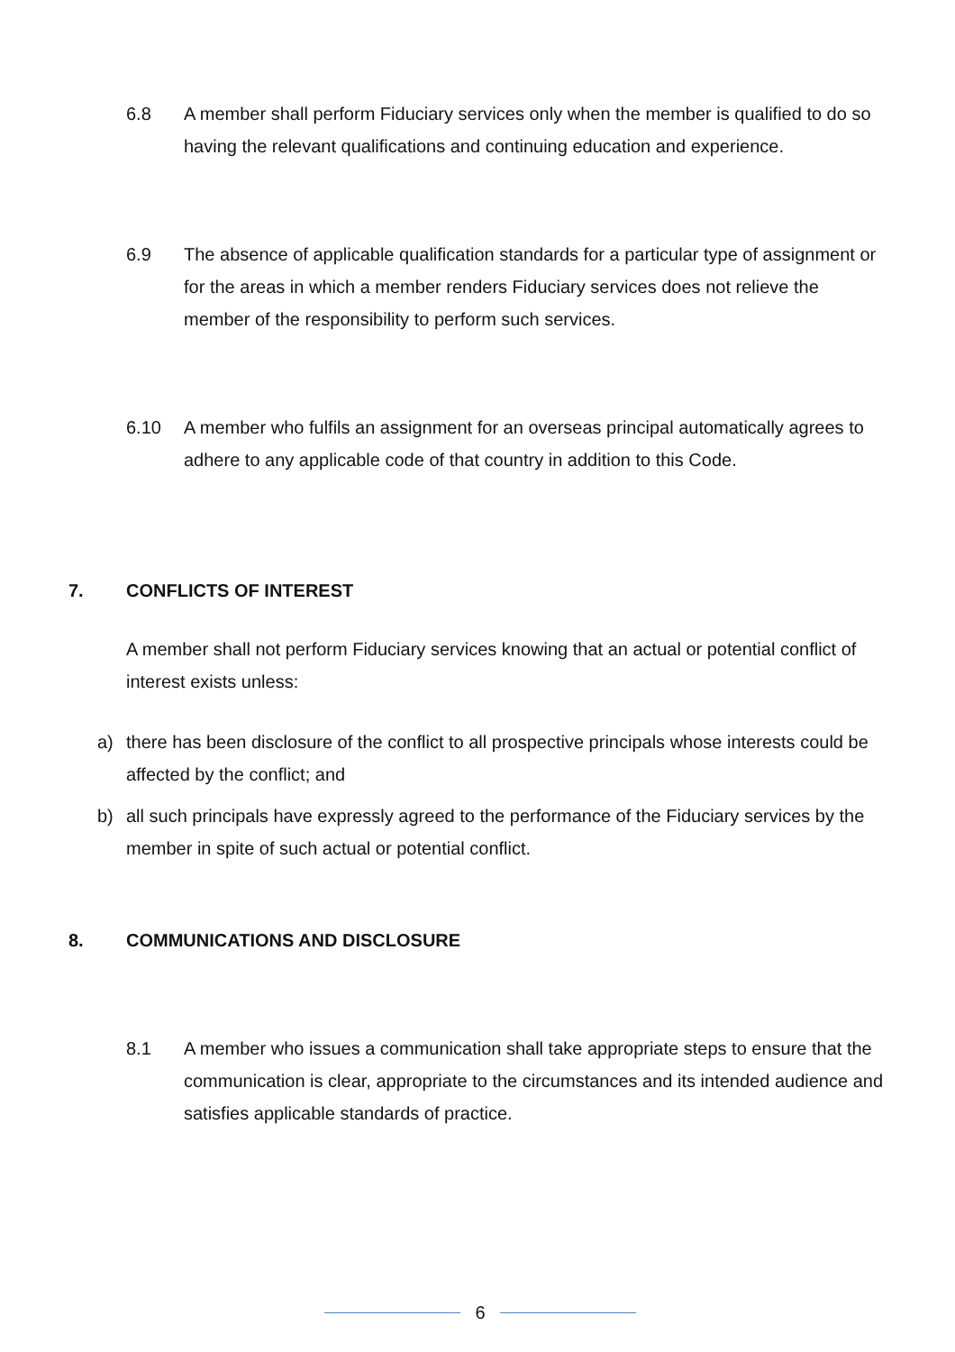6.8 A member shall perform Fiduciary services only when the member is qualified to do so having the relevant qualifications and continuing education and experience.
6.9 The absence of applicable qualification standards for a particular type of assignment or for the areas in which a member renders Fiduciary services does not relieve the member of the responsibility to perform such services.
6.10 A member who fulfils an assignment for an overseas principal automatically agrees to adhere to any applicable code of that country in addition to this Code.
7. CONFLICTS OF INTEREST
A member shall not perform Fiduciary services knowing that an actual or potential conflict of interest exists unless:
a) there has been disclosure of the conflict to all prospective principals whose interests could be affected by the conflict; and
b) all such principals have expressly agreed to the performance of the Fiduciary services by the member in spite of such actual or potential conflict.
8. COMMUNICATIONS AND DISCLOSURE
8.1 A member who issues a communication shall take appropriate steps to ensure that the communication is clear, appropriate to the circumstances and its intended audience and satisfies applicable standards of practice.
6